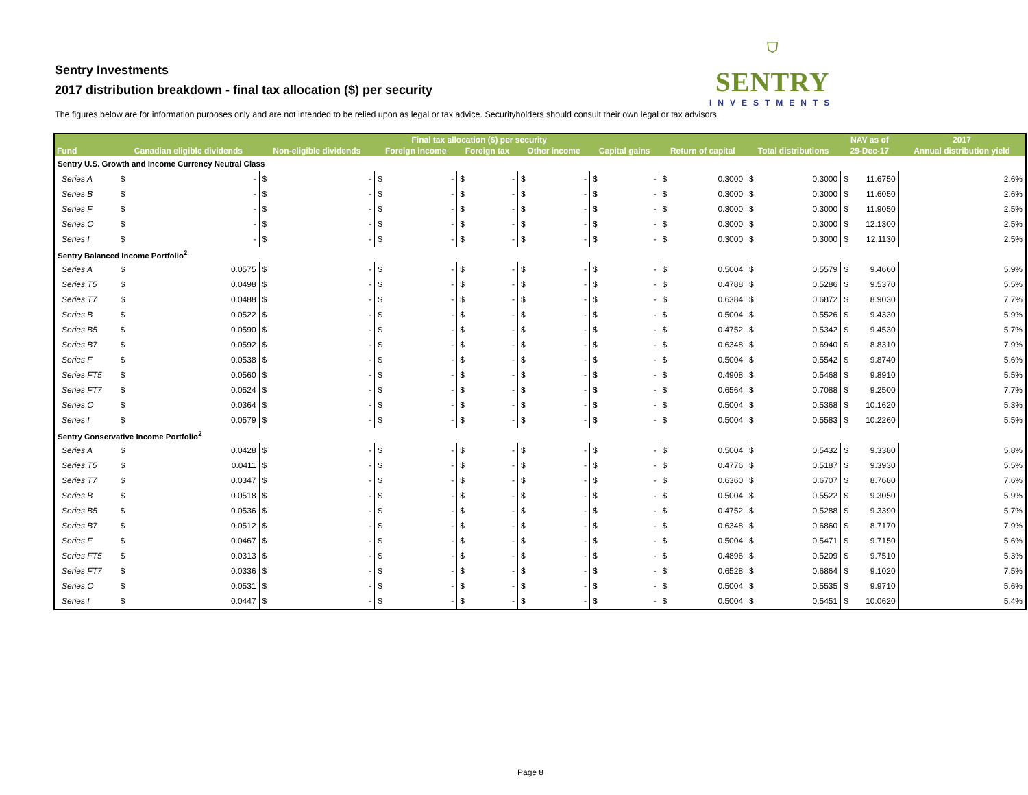Sentry Investments
2017 distribution breakdown - final tax allocation ($) per security
⛉
SENTRY
INVESTMENTS
The figures below are for information purposes only and are not intended to be relied upon as legal or tax advice. Securityholders should consult their own legal or tax advisors.
| | Final tax allocation ($) per security | | | | | | | | | | | | | | | | NAV as of | | 2017 |
| --- | --- | --- | --- | --- | --- | --- | --- | --- | --- | --- | --- | --- | --- | --- | --- | --- | --- | --- | --- |
| Fund | Canadian eligible dividends | | Non-eligible dividends | | Foreign income | | Foreign tax | | Other income | | Capital gains | | Return of capital | | Total distributions | | 29-Dec-17 | | Annual distribution yield |
| Sentry U.S. Growth and Income Currency Neutral Class | | | | | | | | | | | | | | | | | | | |
| Series A | $ | - | $ | - | $ | - | $ | - | $ | - | $ | - | $ | 0.3000 | $ | 0.3000 | $ | 11.6750 | 2.6% |
| Series B | $ | - | $ | - | $ | - | $ | - | $ | - | $ | - | $ | 0.3000 | $ | 0.3000 | $ | 11.6050 | 2.6% |
| Series F | $ | - | $ | - | $ | - | $ | - | $ | - | $ | - | $ | 0.3000 | $ | 0.3000 | $ | 11.9050 | 2.5% |
| Series O | $ | - | $ | - | $ | - | $ | - | $ | - | $ | - | $ | 0.3000 | $ | 0.3000 | $ | 12.1300 | 2.5% |
| Series I | $ | - | $ | - | $ | - | $ | - | $ | - | $ | - | $ | 0.3000 | $ | 0.3000 | $ | 12.1130 | 2.5% |
| Sentry Balanced Income Portfolio<sup>2</sup> | | | | | | | | | | | | | | | | | | | |
| Series A | $ | 0.0575 | $ | - | $ | - | $ | - | $ | - | $ | - | $ | 0.5004 | $ | 0.5579 | $ | 9.4660 | 5.9% |
| Series T5 | $ | 0.0498 | $ | - | $ | - | $ | - | $ | - | $ | - | $ | 0.4788 | $ | 0.5286 | $ | 9.5370 | 5.5% |
| Series T7 | $ | 0.0488 | $ | - | $ | - | $ | - | $ | - | $ | - | $ | 0.6384 | $ | 0.6872 | $ | 8.9030 | 7.7% |
| Series B | $ | 0.0522 | $ | - | $ | - | $ | - | $ | - | $ | - | $ | 0.5004 | $ | 0.5526 | $ | 9.4330 | 5.9% |
| Series B5 | $ | 0.0590 | $ | - | $ | - | $ | - | $ | - | $ | - | $ | 0.4752 | $ | 0.5342 | $ | 9.4530 | 5.7% |
| Series B7 | $ | 0.0592 | $ | - | $ | - | $ | - | $ | - | $ | - | $ | 0.6348 | $ | 0.6940 | $ | 8.8310 | 7.9% |
| Series F | $ | 0.0538 | $ | - | $ | - | $ | - | $ | - | $ | - | $ | 0.5004 | $ | 0.5542 | $ | 9.8740 | 5.6% |
| Series FT5 | $ | 0.0560 | $ | - | $ | - | $ | - | $ | - | $ | - | $ | 0.4908 | $ | 0.5468 | $ | 9.8910 | 5.5% |
| Series FT7 | $ | 0.0524 | $ | - | $ | - | $ | - | $ | - | $ | - | $ | 0.6564 | $ | 0.7088 | $ | 9.2500 | 7.7% |
| Series O | $ | 0.0364 | $ | - | $ | - | $ | - | $ | - | $ | - | $ | 0.5004 | $ | 0.5368 | $ | 10.1620 | 5.3% |
| Series I | $ | 0.0579 | $ | - | $ | - | $ | - | $ | - | $ | - | $ | 0.5004 | $ | 0.5583 | $ | 10.2260 | 5.5% |
| Sentry Conservative Income Portfolio<sup>2</sup> | | | | | | | | | | | | | | | | | | | |
| Series A | $ | 0.0428 | $ | - | $ | - | $ | - | $ | - | $ | - | $ | 0.5004 | $ | 0.5432 | $ | 9.3380 | 5.8% |
| Series T5 | $ | 0.0411 | $ | - | $ | - | $ | - | $ | - | $ | - | $ | 0.4776 | $ | 0.5187 | $ | 9.3930 | 5.5% |
| Series T7 | $ | 0.0347 | $ | - | $ | - | $ | - | $ | - | $ | - | $ | 0.6360 | $ | 0.6707 | $ | 8.7680 | 7.6% |
| Series B | $ | 0.0518 | $ | - | $ | - | $ | - | $ | - | $ | - | $ | 0.5004 | $ | 0.5522 | $ | 9.3050 | 5.9% |
| Series B5 | $ | 0.0536 | $ | - | $ | - | $ | - | $ | - | $ | - | $ | 0.4752 | $ | 0.5288 | $ | 9.3390 | 5.7% |
| Series B7 | $ | 0.0512 | $ | - | $ | - | $ | - | $ | - | $ | - | $ | 0.6348 | $ | 0.6860 | $ | 8.7170 | 7.9% |
| Series F | $ | 0.0467 | $ | - | $ | - | $ | - | $ | - | $ | - | $ | 0.5004 | $ | 0.5471 | $ | 9.7150 | 5.6% |
| Series FT5 | $ | 0.0313 | $ | - | $ | - | $ | - | $ | - | $ | - | $ | 0.4896 | $ | 0.5209 | $ | 9.7510 | 5.3% |
| Series FT7 | $ | 0.0336 | $ | - | $ | - | $ | - | $ | - | $ | - | $ | 0.6528 | $ | 0.6864 | $ | 9.1020 | 7.5% |
| Series O | $ | 0.0531 | $ | - | $ | - | $ | - | $ | - | $ | - | $ | 0.5004 | $ | 0.5535 | $ | 9.9710 | 5.6% |
| Series I | $ | 0.0447 | $ | - | $ | - | $ | - | $ | - | $ | - | $ | 0.5004 | $ | 0.5451 | $ | 10.0620 | 5.4% |
Page 8